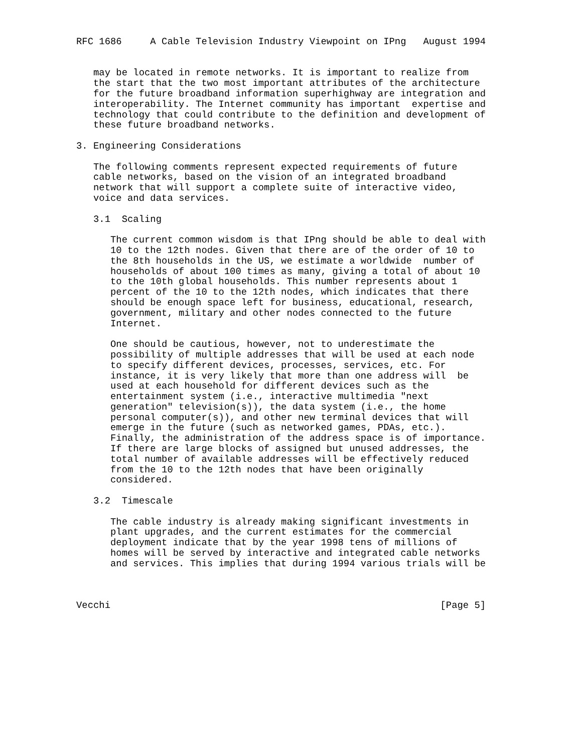RFC 1686     A Cable Television Industry Viewpoint on IPng   August 1994


   may be located in remote networks. It is important to realize from
   the start that the two most important attributes of the architecture
   for the future broadband information superhighway are integration and
   interoperability. The Internet community has important  expertise and
   technology that could contribute to the definition and development of
   these future broadband networks.

3. Engineering Considerations

   The following comments represent expected requirements of future
   cable networks, based on the vision of an integrated broadband
   network that will support a complete suite of interactive video,
   voice and data services.

   3.1  Scaling

      The current common wisdom is that IPng should be able to deal with
      10 to the 12th nodes. Given that there are of the order of 10 to
      the 8th households in the US, we estimate a worldwide  number of
      households of about 100 times as many, giving a total of about 10
      to the 10th global households. This number represents about 1
      percent of the 10 to the 12th nodes, which indicates that there
      should be enough space left for business, educational, research,
      government, military and other nodes connected to the future
      Internet.

      One should be cautious, however, not to underestimate the
      possibility of multiple addresses that will be used at each node
      to specify different devices, processes, services, etc. For
      instance, it is very likely that more than one address will  be
      used at each household for different devices such as the
      entertainment system (i.e., interactive multimedia "next
      generation" television(s)), the data system (i.e., the home
      personal computer(s)), and other new terminal devices that will
      emerge in the future (such as networked games, PDAs, etc.).
      Finally, the administration of the address space is of importance.
      If there are large blocks of assigned but unused addresses, the
      total number of available addresses will be effectively reduced
      from the 10 to the 12th nodes that have been originally
      considered.

   3.2  Timescale

      The cable industry is already making significant investments in
      plant upgrades, and the current estimates for the commercial
      deployment indicate that by the year 1998 tens of millions of
      homes will be served by interactive and integrated cable networks
      and services. This implies that during 1994 various trials will be



Vecchi                                                          [Page 5]